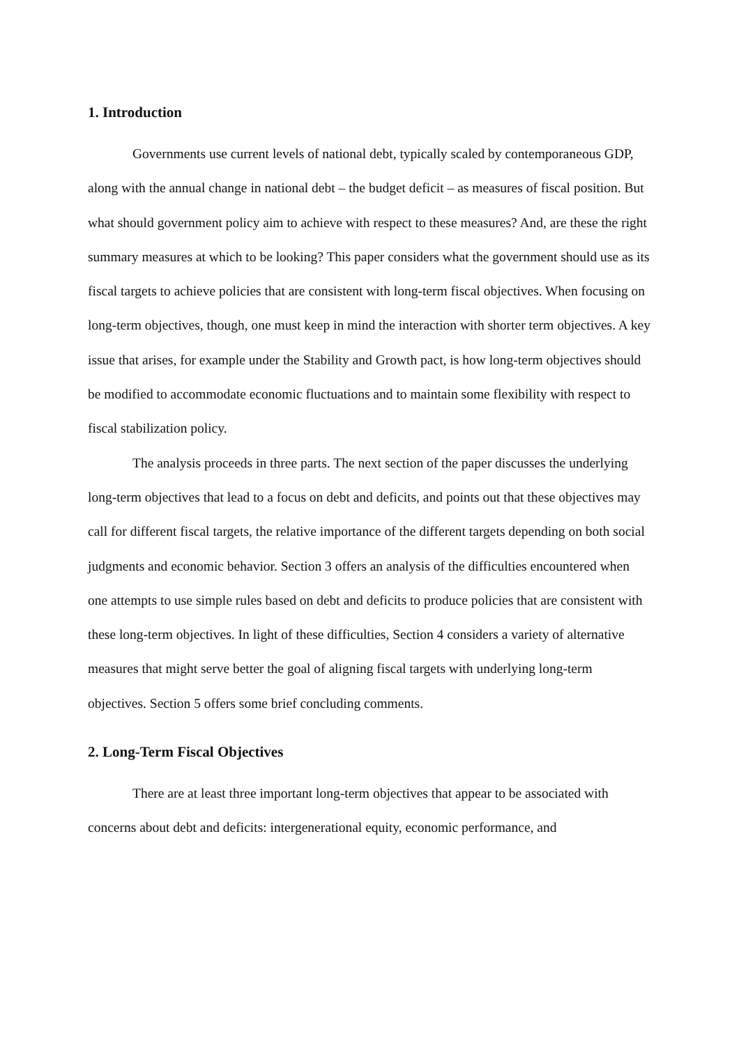1. Introduction
Governments use current levels of national debt, typically scaled by contemporaneous GDP, along with the annual change in national debt – the budget deficit – as measures of fiscal position. But what should government policy aim to achieve with respect to these measures? And, are these the right summary measures at which to be looking? This paper considers what the government should use as its fiscal targets to achieve policies that are consistent with long-term fiscal objectives. When focusing on long-term objectives, though, one must keep in mind the interaction with shorter term objectives. A key issue that arises, for example under the Stability and Growth pact, is how long-term objectives should be modified to accommodate economic fluctuations and to maintain some flexibility with respect to fiscal stabilization policy.
The analysis proceeds in three parts. The next section of the paper discusses the underlying long-term objectives that lead to a focus on debt and deficits, and points out that these objectives may call for different fiscal targets, the relative importance of the different targets depending on both social judgments and economic behavior. Section 3 offers an analysis of the difficulties encountered when one attempts to use simple rules based on debt and deficits to produce policies that are consistent with these long-term objectives. In light of these difficulties, Section 4 considers a variety of alternative measures that might serve better the goal of aligning fiscal targets with underlying long-term objectives. Section 5 offers some brief concluding comments.
2. Long-Term Fiscal Objectives
There are at least three important long-term objectives that appear to be associated with concerns about debt and deficits: intergenerational equity, economic performance, and